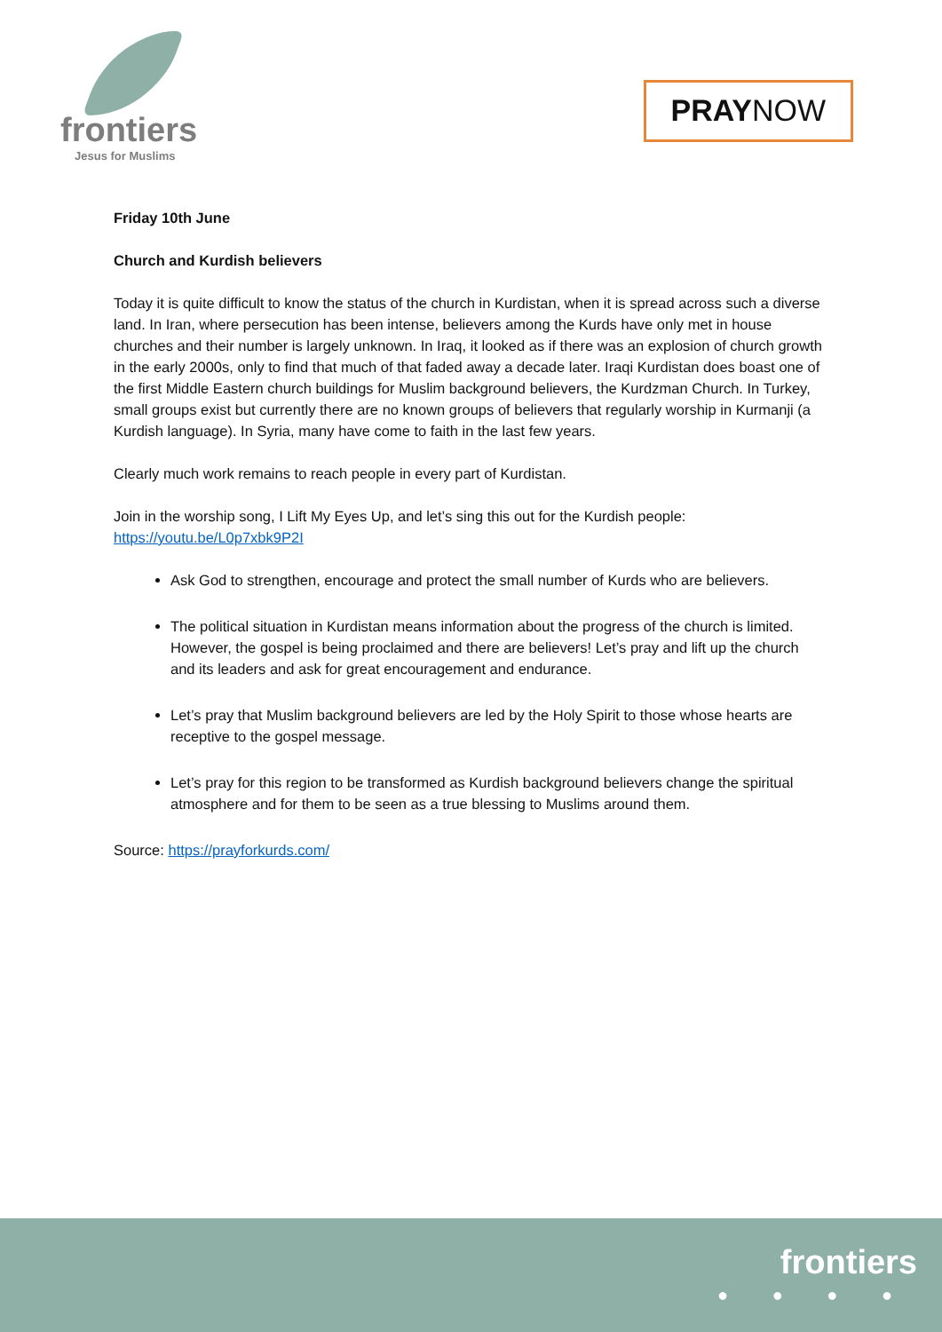frontiers
Jesus for Muslims
PRAYNOW
Friday 10th June
Church and Kurdish believers
Today it is quite difficult to know the status of the church in Kurdistan, when it is spread across such a diverse land. In Iran, where persecution has been intense, believers among the Kurds have only met in house churches and their number is largely unknown. In Iraq, it looked as if there was an explosion of church growth in the early 2000s, only to find that much of that faded away a decade later. Iraqi Kurdistan does boast one of the first Middle Eastern church buildings for Muslim background believers, the Kurdzman Church. In Turkey, small groups exist but currently there are no known groups of believers that regularly worship in Kurmanji (a Kurdish language). In Syria, many have come to faith in the last few years.
Clearly much work remains to reach people in every part of Kurdistan.
Join in the worship song, I Lift My Eyes Up, and let’s sing this out for the Kurdish people: https://youtu.be/L0p7xbk9P2I
Ask God to strengthen, encourage and protect the small number of Kurds who are believers.
The political situation in Kurdistan means information about the progress of the church is limited. However, the gospel is being proclaimed and there are believers! Let’s pray and lift up the church and its leaders and ask for great encouragement and endurance.
Let’s pray that Muslim background believers are led by the Holy Spirit to those whose hearts are receptive to the gospel message.
Let’s pray for this region to be transformed as Kurdish background believers change the spiritual atmosphere and for them to be seen as a true blessing to Muslims around them.
Source: https://prayforkurds.com/
frontiers
● ● ● ●